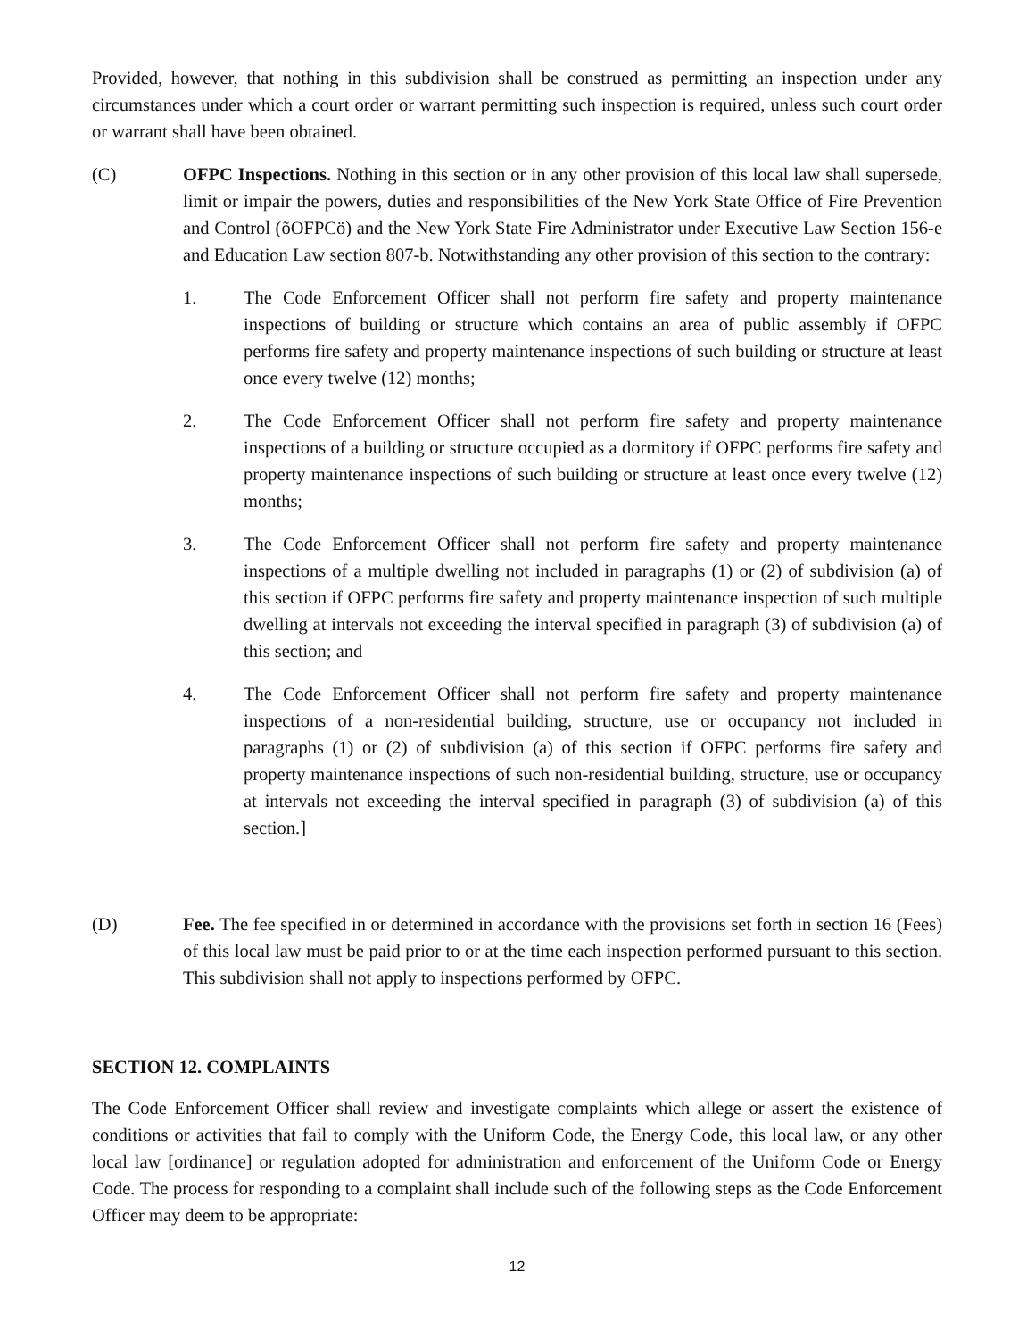Provided, however, that nothing in this subdivision shall be construed as permitting an inspection under any circumstances under which a court order or warrant permitting such inspection is required, unless such court order or warrant shall have been obtained.
(C) OFPC Inspections. Nothing in this section or in any other provision of this local law shall supersede, limit or impair the powers, duties and responsibilities of the New York State Office of Fire Prevention and Control (õOFPCö) and the New York State Fire Administrator under Executive Law Section 156-e and Education Law section 807-b. Notwithstanding any other provision of this section to the contrary:
1. The Code Enforcement Officer shall not perform fire safety and property maintenance inspections of building or structure which contains an area of public assembly if OFPC performs fire safety and property maintenance inspections of such building or structure at least once every twelve (12) months;
2. The Code Enforcement Officer shall not perform fire safety and property maintenance inspections of a building or structure occupied as a dormitory if OFPC performs fire safety and property maintenance inspections of such building or structure at least once every twelve (12) months;
3. The Code Enforcement Officer shall not perform fire safety and property maintenance inspections of a multiple dwelling not included in paragraphs (1) or (2) of subdivision (a) of this section if OFPC performs fire safety and property maintenance inspection of such multiple dwelling at intervals not exceeding the interval specified in paragraph (3) of subdivision (a) of this section; and
4. The Code Enforcement Officer shall not perform fire safety and property maintenance inspections of a non-residential building, structure, use or occupancy not included in paragraphs (1) or (2) of subdivision (a) of this section if OFPC performs fire safety and property maintenance inspections of such non-residential building, structure, use or occupancy at intervals not exceeding the interval specified in paragraph (3) of subdivision (a) of this section.]
(D) Fee. The fee specified in or determined in accordance with the provisions set forth in section 16 (Fees) of this local law must be paid prior to or at the time each inspection performed pursuant to this section. This subdivision shall not apply to inspections performed by OFPC.
SECTION 12. COMPLAINTS
The Code Enforcement Officer shall review and investigate complaints which allege or assert the existence of conditions or activities that fail to comply with the Uniform Code, the Energy Code, this local law, or any other local law [ordinance] or regulation adopted for administration and enforcement of the Uniform Code or Energy Code. The process for responding to a complaint shall include such of the following steps as the Code Enforcement Officer may deem to be appropriate:
12